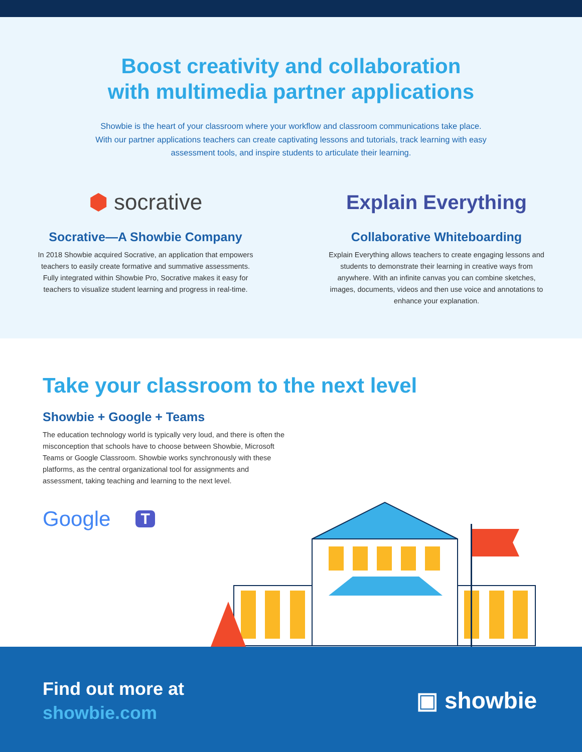Boost creativity and collaboration
with multimedia partner applications
Showbie is the heart of your classroom where your workflow and classroom communications take place. With our partner applications teachers can create captivating lessons and tutorials, track learning with easy assessment tools, and inspire students to articulate their learning.
⬢ socrative
Socrative—A Showbie Company
In 2018 Showbie acquired Socrative, an application that empowers teachers to easily create formative and summative assessments. Fully integrated within Showbie Pro, Socrative makes it easy for teachers to visualize student learning and progress in real-time.
Explain Everything
Collaborative Whiteboarding
Explain Everything allows teachers to create engaging lessons and students to demonstrate their learning in creative ways from anywhere. With an infinite canvas you can combine sketches, images, documents, videos and then use voice and annotations to enhance your explanation.
Take your classroom to the next level
Showbie + Google + Teams
The education technology world is typically very loud, and there is often the misconception that schools have to choose between Showbie, Microsoft Teams or Google Classroom. Showbie works synchronously with these platforms, as the central organizational tool for assignments and assessment, taking teaching and learning to the next level.
Google T
Find out more at
showbie.com
▣ showbie